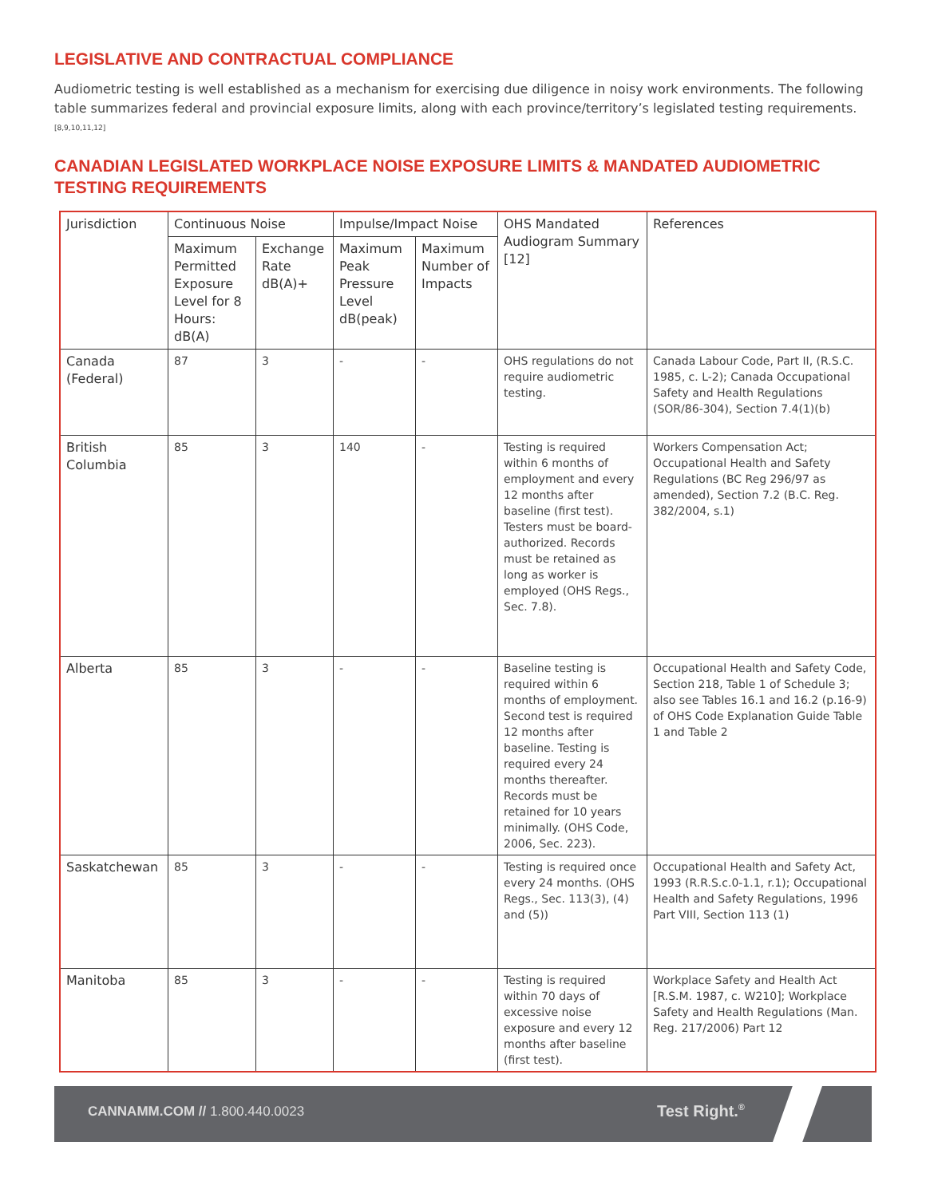LEGISLATIVE AND CONTRACTUAL COMPLIANCE
Audiometric testing is well established as a mechanism for exercising due diligence in noisy work environments. The following table summarizes federal and provincial exposure limits, along with each province/territory’s legislated testing requirements.<sup>[8,9,10,11,12]</sup>
CANADIAN LEGISLATED WORKPLACE NOISE EXPOSURE LIMITS & MANDATED AUDIOMETRIC TESTING REQUIREMENTS
| Jurisdiction | Continuous Noise | | Impulse/Impact Noise | | OHS Mandated Audiogram Summary [12] | References |
| --- | --- | --- | --- | --- | --- | --- |
| | Maximum Permitted Exposure Level for 8 Hours: dB(A) | Exchange Rate dB(A)+ | Maximum Peak Pressure Level dB(peak) | Maximum Number of Impacts | | |
| Canada (Federal) | 87 | 3 | - | - | OHS regulations do not require audiometric testing. | Canada Labour Code, Part II, (R.S.C. 1985, c. L-2); Canada Occupational Safety and Health Regulations (SOR/86-304), Section 7.4(1)(b) |
| British Columbia | 85 | 3 | 140 | - | Testing is required within 6 months of employment and every 12 months after baseline (first test). Testers must be board-authorized. Records must be retained as long as worker is employed (OHS Regs., Sec. 7.8). | Workers Compensation Act; Occupational Health and Safety Regulations (BC Reg 296/97 as amended), Section 7.2 (B.C. Reg. 382/2004, s.1) |
| Alberta | 85 | 3 | - | - | Baseline testing is required within 6 months of employment. Second test is required 12 months after baseline. Testing is required every 24 months thereafter. Records must be retained for 10 years minimally. (OHS Code, 2006, Sec. 223). | Occupational Health and Safety Code, Section 218, Table 1 of Schedule 3; also see Tables 16.1 and 16.2 (p.16-9) of OHS Code Explanation Guide Table 1 and Table 2 |
| Saskatchewan | 85 | 3 | - | - | Testing is required once every 24 months. (OHS Regs., Sec. 113(3), (4) and (5)) | Occupational Health and Safety Act, 1993 (R.R.S.c.0-1.1, r.1); Occupational Health and Safety Regulations, 1996 Part VIII, Section 113 (1) |
| Manitoba | 85 | 3 | - | - | Testing is required within 70 days of excessive noise exposure and every 12 months after baseline (first test). | Workplace Safety and Health Act [R.S.M. 1987, c. W210]; Workplace Safety and Health Regulations (Man. Reg. 217/2006) Part 12 |
CANNAMM.COM // 1.800.440.0023 Test Right.<sup>®</sup>